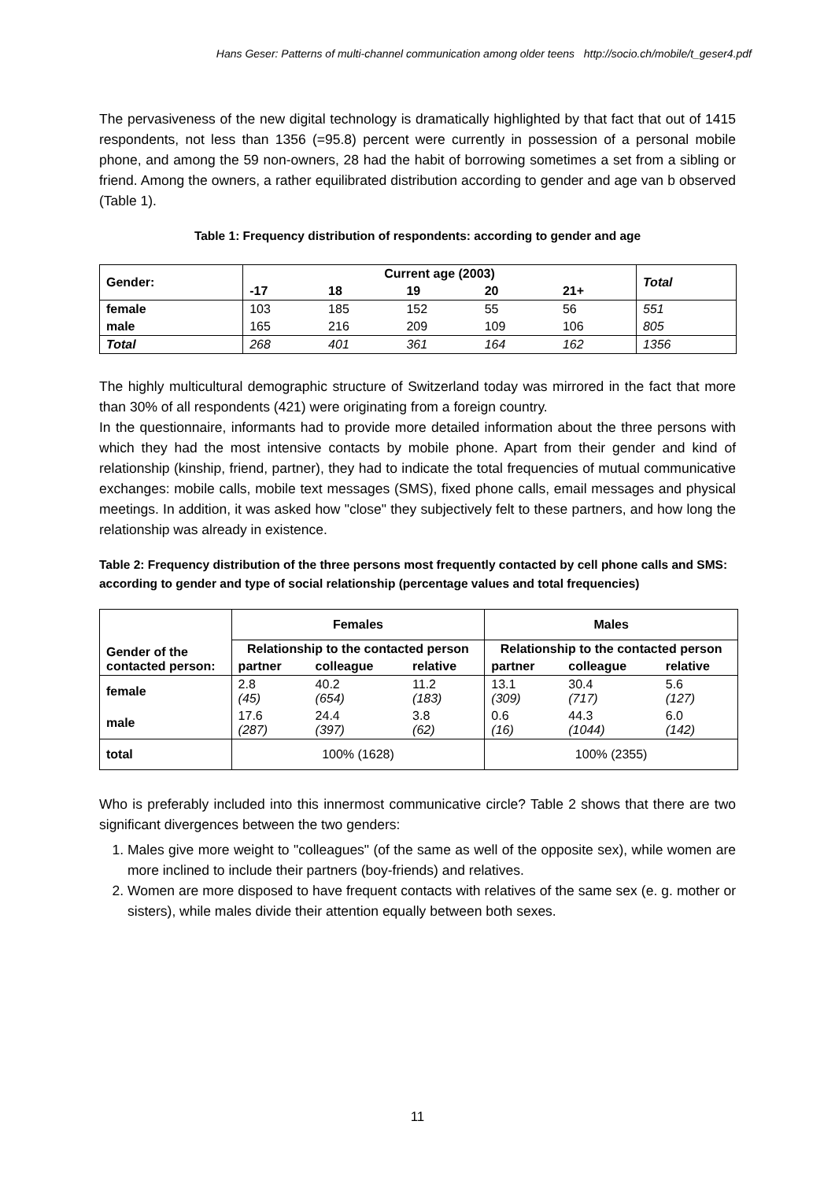Hans Geser: Patterns of multi-channel communication among older teens http://socio.ch/mobile/t_geser4.pdf
The pervasiveness of the new digital technology is dramatically highlighted by that fact that out of 1415 respondents, not less than 1356 (=95.8) percent were currently in possession of a personal mobile phone, and among the 59 non-owners, 28 had the habit of borrowing sometimes a set from a sibling or friend. Among the owners, a rather equilibrated distribution according to gender and age van b observed (Table 1).
Table 1: Frequency distribution of respondents: according to gender and age
| Gender: | Current age (2003) | | | | | Total |
| --- | --- | --- | --- | --- | --- | --- |
| | -17 | 18 | 19 | 20 | 21+ | |
| female | 103 | 185 | 152 | 55 | 56 | 551 |
| male | 165 | 216 | 209 | 109 | 106 | 805 |
| Total | 268 | 401 | 361 | 164 | 162 | 1356 |
The highly multicultural demographic structure of Switzerland today was mirrored in the fact that more than 30% of all respondents (421) were originating from a foreign country.
In the questionnaire, informants had to provide more detailed information about the three persons with which they had the most intensive contacts by mobile phone. Apart from their gender and kind of relationship (kinship, friend, partner), they had to indicate the total frequencies of mutual communicative exchanges: mobile calls, mobile text messages (SMS), fixed phone calls, email messages and physical meetings. In addition, it was asked how "close" they subjectively felt to these partners, and how long the relationship was already in existence.
Table 2: Frequency distribution of the three persons most frequently contacted by cell phone calls and SMS: according to gender and type of social relationship (percentage values and total frequencies)
| Gender of the contacted person: | Females | | | Males | | |
| --- | --- | --- | --- | --- | --- | --- |
| | Relationship to the contacted person | | | Relationship to the contacted person | | |
| | partner | colleague | relative | partner | colleague | relative |
| female | 2.8 (45) | 40.2 (654) | 11.2 (183) | 13.1 (309) | 30.4 (717) | 5.6 (127) |
| male | 17.6 (287) | 24.4 (397) | 3.8 (62) | 0.6 (16) | 44.3 (1044) | 6.0 (142) |
| total | 100% (1628) | | | 100% (2355) | | |
Who is preferably included into this innermost communicative circle? Table 2 shows that there are two significant divergences between the two genders:
1. Males give more weight to "colleagues" (of the same as well of the opposite sex), while women are more inclined to include their partners (boy-friends) and relatives.
2. Women are more disposed to have frequent contacts with relatives of the same sex (e. g. mother or sisters), while males divide their attention equally between both sexes.
11